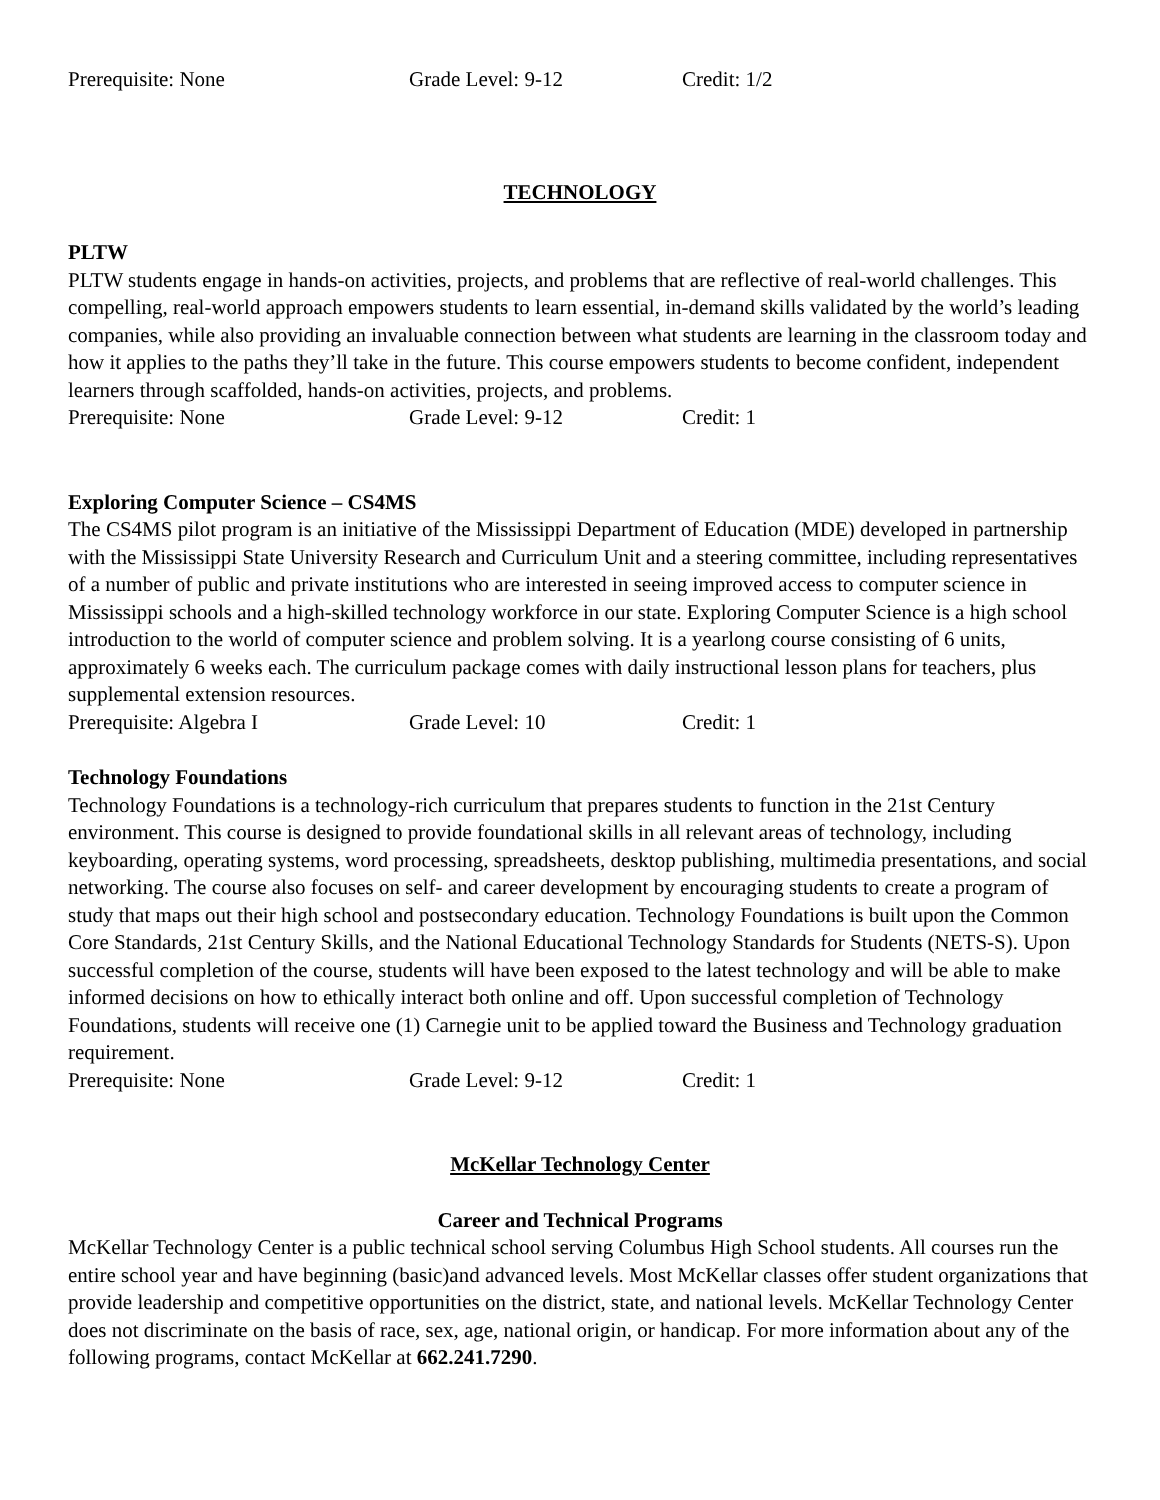Prerequisite: None Grade Level: 9-12 Credit: 1/2
TECHNOLOGY
PLTW
PLTW students engage in hands-on activities, projects, and problems that are reflective of real-world challenges. This compelling, real-world approach empowers students to learn essential, in-demand skills validated by the world’s leading companies, while also providing an invaluable connection between what students are learning in the classroom today and how it applies to the paths they’ll take in the future. This course empowers students to become confident, independent learners through scaffolded, hands-on activities, projects, and problems.
Prerequisite: None Grade Level: 9-12 Credit: 1
Exploring Computer Science – CS4MS
The CS4MS pilot program is an initiative of the Mississippi Department of Education (MDE) developed in partnership with the Mississippi State University Research and Curriculum Unit and a steering committee, including representatives of a number of public and private institutions who are interested in seeing improved access to computer science in Mississippi schools and a high-skilled technology workforce in our state. Exploring Computer Science is a high school introduction to the world of computer science and problem solving. It is a yearlong course consisting of 6 units, approximately 6 weeks each. The curriculum package comes with daily instructional lesson plans for teachers, plus supplemental extension resources.
Prerequisite: Algebra I Grade Level: 10 Credit: 1
Technology Foundations
Technology Foundations is a technology-rich curriculum that prepares students to function in the 21st Century environment. This course is designed to provide foundational skills in all relevant areas of technology, including keyboarding, operating systems, word processing, spreadsheets, desktop publishing, multimedia presentations, and social networking. The course also focuses on self- and career development by encouraging students to create a program of study that maps out their high school and postsecondary education. Technology Foundations is built upon the Common Core Standards, 21st Century Skills, and the National Educational Technology Standards for Students (NETS-S). Upon successful completion of the course, students will have been exposed to the latest technology and will be able to make informed decisions on how to ethically interact both online and off. Upon successful completion of Technology Foundations, students will receive one (1) Carnegie unit to be applied toward the Business and Technology graduation requirement.
Prerequisite: None Grade Level: 9-12 Credit: 1
McKellar Technology Center
Career and Technical Programs
McKellar Technology Center is a public technical school serving Columbus High School students. All courses run the entire school year and have beginning (basic)and advanced levels. Most McKellar classes offer student organizations that provide leadership and competitive opportunities on the district, state, and national levels. McKellar Technology Center does not discriminate on the basis of race, sex, age, national origin, or handicap. For more information about any of the following programs, contact McKellar at 662.241.7290.